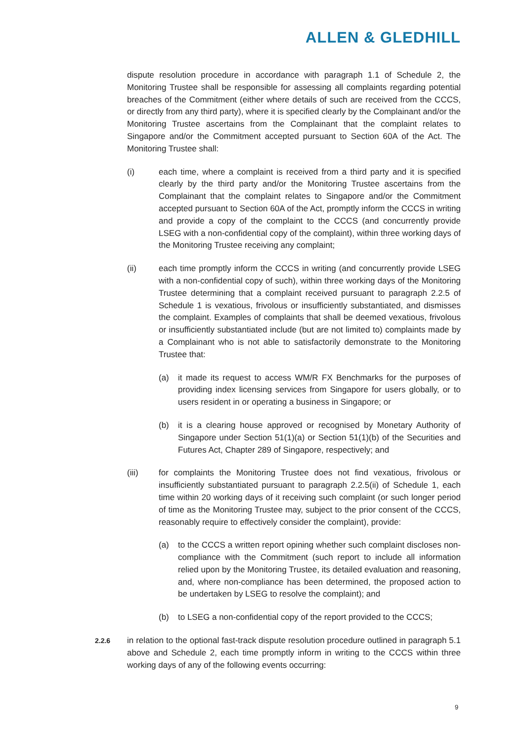ALLEN & GLEDHILL
dispute resolution procedure in accordance with paragraph 1.1 of Schedule 2, the Monitoring Trustee shall be responsible for assessing all complaints regarding potential breaches of the Commitment (either where details of such are received from the CCCS, or directly from any third party), where it is specified clearly by the Complainant and/or the Monitoring Trustee ascertains from the Complainant that the complaint relates to Singapore and/or the Commitment accepted pursuant to Section 60A of the Act. The Monitoring Trustee shall:
(i) each time, where a complaint is received from a third party and it is specified clearly by the third party and/or the Monitoring Trustee ascertains from the Complainant that the complaint relates to Singapore and/or the Commitment accepted pursuant to Section 60A of the Act, promptly inform the CCCS in writing and provide a copy of the complaint to the CCCS (and concurrently provide LSEG with a non-confidential copy of the complaint), within three working days of the Monitoring Trustee receiving any complaint;
(ii) each time promptly inform the CCCS in writing (and concurrently provide LSEG with a non-confidential copy of such), within three working days of the Monitoring Trustee determining that a complaint received pursuant to paragraph 2.2.5 of Schedule 1 is vexatious, frivolous or insufficiently substantiated, and dismisses the complaint. Examples of complaints that shall be deemed vexatious, frivolous or insufficiently substantiated include (but are not limited to) complaints made by a Complainant who is not able to satisfactorily demonstrate to the Monitoring Trustee that:
(a) it made its request to access WM/R FX Benchmarks for the purposes of providing index licensing services from Singapore for users globally, or to users resident in or operating a business in Singapore; or
(b) it is a clearing house approved or recognised by Monetary Authority of Singapore under Section 51(1)(a) or Section 51(1)(b) of the Securities and Futures Act, Chapter 289 of Singapore, respectively; and
(iii) for complaints the Monitoring Trustee does not find vexatious, frivolous or insufficiently substantiated pursuant to paragraph 2.2.5(ii) of Schedule 1, each time within 20 working days of it receiving such complaint (or such longer period of time as the Monitoring Trustee may, subject to the prior consent of the CCCS, reasonably require to effectively consider the complaint), provide:
(a) to the CCCS a written report opining whether such complaint discloses non-compliance with the Commitment (such report to include all information relied upon by the Monitoring Trustee, its detailed evaluation and reasoning, and, where non-compliance has been determined, the proposed action to be undertaken by LSEG to resolve the complaint); and
(b) to LSEG a non-confidential copy of the report provided to the CCCS;
2.2.6
in relation to the optional fast-track dispute resolution procedure outlined in paragraph 5.1 above and Schedule 2, each time promptly inform in writing to the CCCS within three working days of any of the following events occurring:
9